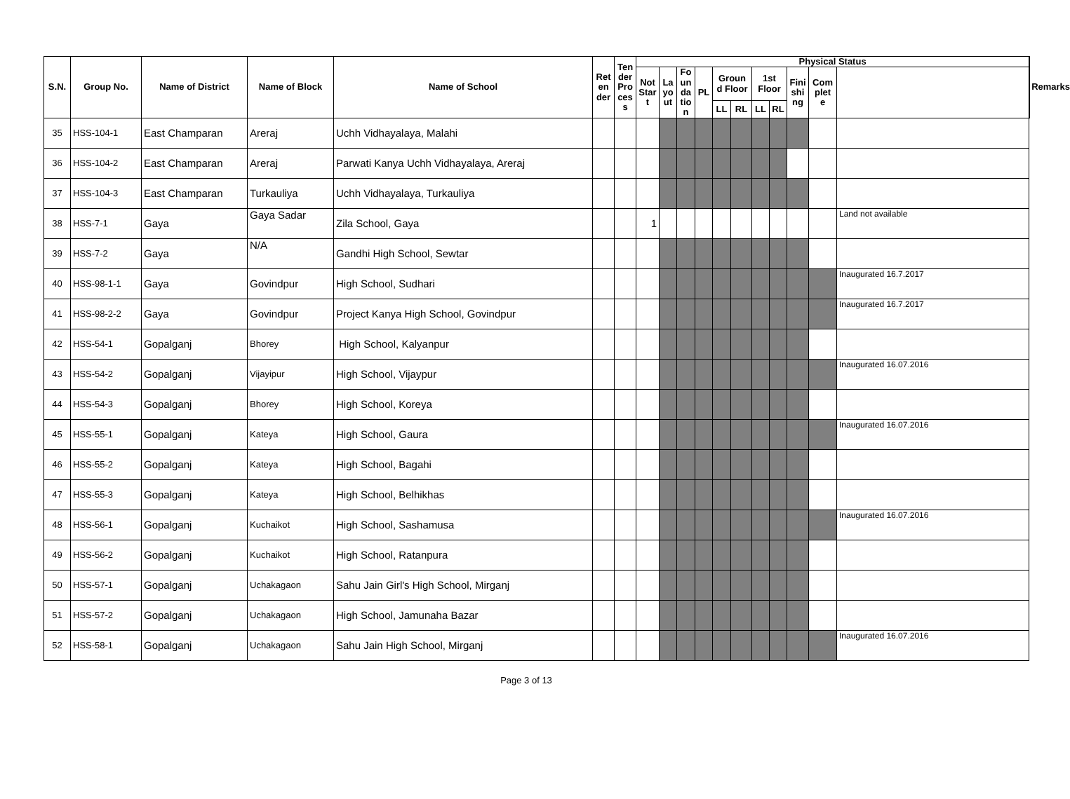| S.N. | Group No. | Name of District | Name of Block | Name of School | Ret en der | Ten der Pro ces s | Physical Status | | | | | | | | | | | Remarks |
| --- | --- | --- | --- | --- | --- | --- | --- | --- | --- | --- | --- | --- | --- | --- | --- | --- | --- | --- |
| | | | | | | | Not Star t | La yo ut | Fo un da tio n | PL | Groun d Floor | | 1st Floor | | Fini shi ng | Com plet e | | |
| | | | | | | | | | | | LL | RL | LL | RL | | | | |
| 35 | HSS-104-1 | East Champaran | Areraj | Uchh Vidhayalaya, Malahi | | | | | | | | | | | | | | |
| 36 | HSS-104-2 | East Champaran | Areraj | Parwati Kanya Uchh Vidhayalaya, Areraj | | | | | | | | | | | | | | |
| 37 | HSS-104-3 | East Champaran | Turkauliya | Uchh Vidhayalaya, Turkauliya | | | | | | | | | | | | | | |
| 38 | HSS-7-1 | Gaya | Gaya Sadar | Zila School, Gaya | | | 1 | | | | | | | | | | Land not available | |
| 39 | HSS-7-2 | Gaya | N/A | Gandhi High School, Sewtar | | | | | | | | | | | | | | |
| 40 | HSS-98-1-1 | Gaya | Govindpur | High School, Sudhari | | | | | | | | | | | | | Inaugurated 16.7.2017 | |
| 41 | HSS-98-2-2 | Gaya | Govindpur | Project Kanya High School, Govindpur | | | | | | | | | | | | | Inaugurated 16.7.2017 | |
| 42 | HSS-54-1 | Gopalganj | Bhorey | High School, Kalyanpur | | | | | | | | | | | | | | |
| 43 | HSS-54-2 | Gopalganj | Vijayipur | High School, Vijaypur | | | | | | | | | | | | | Inaugurated 16.07.2016 | |
| 44 | HSS-54-3 | Gopalganj | Bhorey | High School, Koreya | | | | | | | | | | | | | | |
| 45 | HSS-55-1 | Gopalganj | Kateya | High School, Gaura | | | | | | | | | | | | | Inaugurated 16.07.2016 | |
| 46 | HSS-55-2 | Gopalganj | Kateya | High School, Bagahi | | | | | | | | | | | | | | |
| 47 | HSS-55-3 | Gopalganj | Kateya | High School, Belhikhas | | | | | | | | | | | | | | |
| 48 | HSS-56-1 | Gopalganj | Kuchaikot | High School, Sashamusa | | | | | | | | | | | | | Inaugurated 16.07.2016 | |
| 49 | HSS-56-2 | Gopalganj | Kuchaikot | High School, Ratanpura | | | | | | | | | | | | | | |
| 50 | HSS-57-1 | Gopalganj | Uchakagaon | Sahu Jain Girl's High School, Mirganj | | | | | | | | | | | | | | |
| 51 | HSS-57-2 | Gopalganj | Uchakagaon | High School, Jamunaha Bazar | | | | | | | | | | | | | | |
| 52 | HSS-58-1 | Gopalganj | Uchakagaon | Sahu Jain High School, Mirganj | | | | | | | | | | | | | Inaugurated 16.07.2016 | |
Page 3 of 13